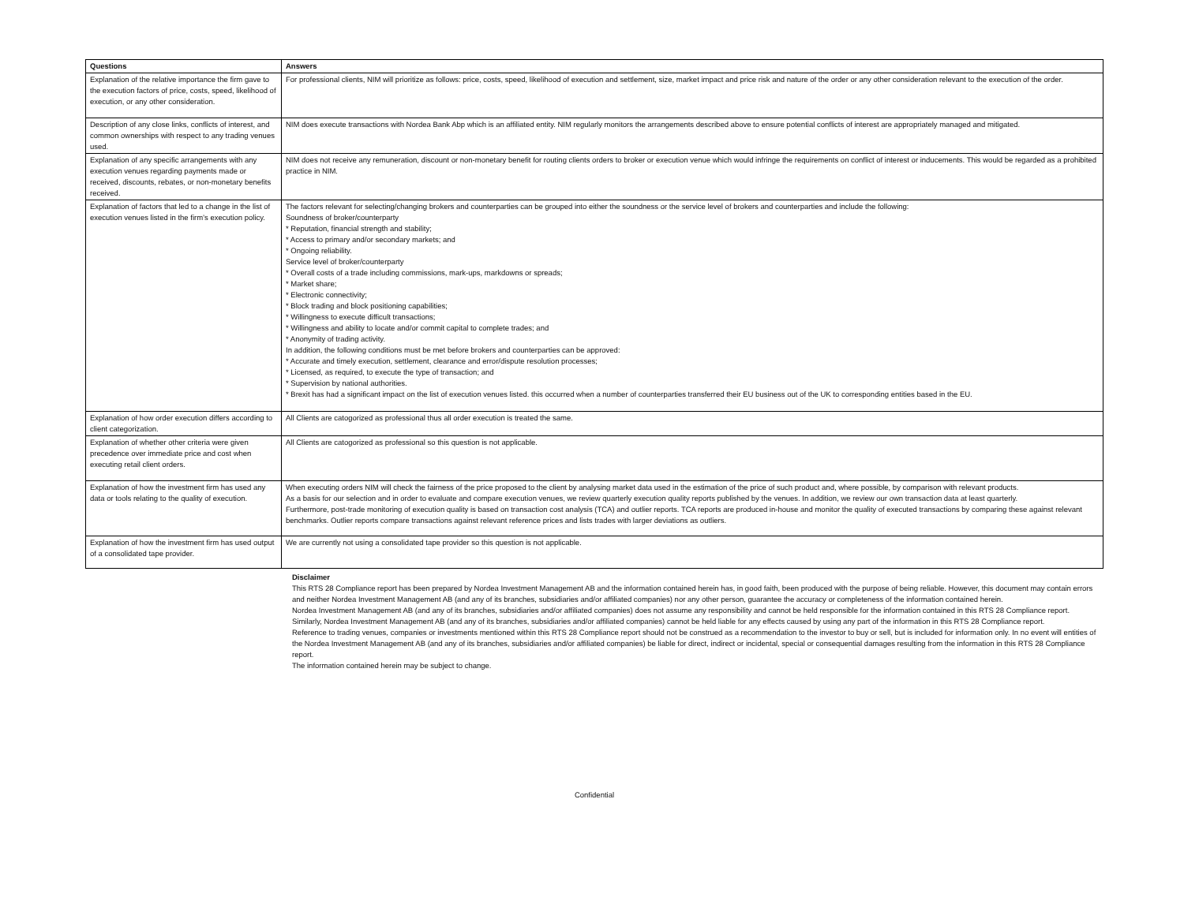| Questions | Answers |
| --- | --- |
| Explanation of the relative importance the firm gave to the execution factors of price, costs, speed, likelihood of execution, or any other consideration. | For professional clients, NIM will prioritize as follows: price, costs, speed, likelihood of execution and settlement, size, market impact and price risk and nature of the order or any other consideration relevant to the execution of the order. |
| Description of any close links, conflicts of interest, and common ownerships with respect to any trading venues used. | NIM does execute transactions with Nordea Bank Abp which is an affiliated entity. NIM regularly monitors the arrangements described above to ensure potential conflicts of interest are appropriately managed and mitigated. |
| Explanation of any specific arrangements with any execution venues regarding payments made or received, discounts, rebates, or non-monetary benefits received. | NIM does not receive any remuneration, discount or non-monetary benefit for routing clients orders to broker or execution venue which would infringe the requirements on conflict of interest or inducements. This would be regarded as a prohibited practice in NIM. |
| Explanation of factors that led to a change in the list of execution venues listed in the firm’s execution policy. | The factors relevant for selecting/changing brokers and counterparties can be grouped into either the soundness or the service level of brokers and counterparties and include the following: Soundness of broker/counterparty * Reputation, financial strength and stability; * Access to primary and/or secondary markets; and * Ongoing reliability. Service level of broker/counterparty * Overall costs of a trade including commissions, mark-ups, markdowns or spreads; * Market share; * Electronic connectivity; * Block trading and block positioning capabilities; * Willingness to execute difficult transactions; * Willingness and ability to locate and/or commit capital to complete trades; and * Anonymity of trading activity. In addition, the following conditions must be met before brokers and counterparties can be approved: * Accurate and timely execution, settlement, clearance and error/dispute resolution processes; * Licensed, as required, to execute the type of transaction; and * Supervision by national authorities. * Brexit has had a significant impact on the list of execution venues listed. this occurred when a number of counterparties transferred their EU business out of the UK to corresponding entities based in the EU. |
| Explanation of how order execution differs according to client categorization. | All Clients are catogorized as professional thus all order execution is treated the same. |
| Explanation of whether other criteria were given precedence over immediate price and cost when executing retail client orders. | All Clients are catogorized as professional so this question is not applicable. |
| Explanation of how the investment firm has used any data or tools relating to the quality of execution. | When executing orders NIM will check the fairness of the price proposed to the client by analysing market data used in the estimation of the price of such product and, where possible, by comparison with relevant products. As a basis for our selection and in order to evaluate and compare execution venues, we review quarterly execution quality reports published by the venues. In addition, we review our own transaction data at least quarterly. Furthermore, post-trade monitoring of execution quality is based on transaction cost analysis (TCA) and outlier reports. TCA reports are produced in-house and monitor the quality of executed transactions by comparing these against relevant benchmarks. Outlier reports compare transactions against relevant reference prices and lists trades with larger deviations as outliers. |
| Explanation of how the investment firm has used output of a consolidated tape provider. | We are currently not using a consolidated tape provider so this question is not applicable. |
Disclaimer
This RTS 28 Compliance report has been prepared by Nordea Investment Management AB and the information contained herein has, in good faith, been produced with the purpose of being reliable. However, this document may contain errors and neither Nordea Investment Management AB (and any of its branches, subsidiaries and/or affiliated companies) nor any other person, guarantee the accuracy or completeness of the information contained herein.
Nordea Investment Management AB (and any of its branches, subsidiaries and/or affiliated companies) does not assume any responsibility and cannot be held responsible for the information contained in this RTS 28 Compliance report. Similarly, Nordea Investment Management AB (and any of its branches, subsidiaries and/or affiliated companies) cannot be held liable for any effects caused by using any part of the information in this RTS 28 Compliance report.
Reference to trading venues, companies or investments mentioned within this RTS 28 Compliance report should not be construed as a recommendation to the investor to buy or sell, but is included for information only. In no event will entities of the Nordea Investment Management AB (and any of its branches, subsidiaries and/or affiliated companies) be liable for direct, indirect or incidental, special or consequential damages resulting from the information in this RTS 28 Compliance report.
The information contained herein may be subject to change.
Confidential